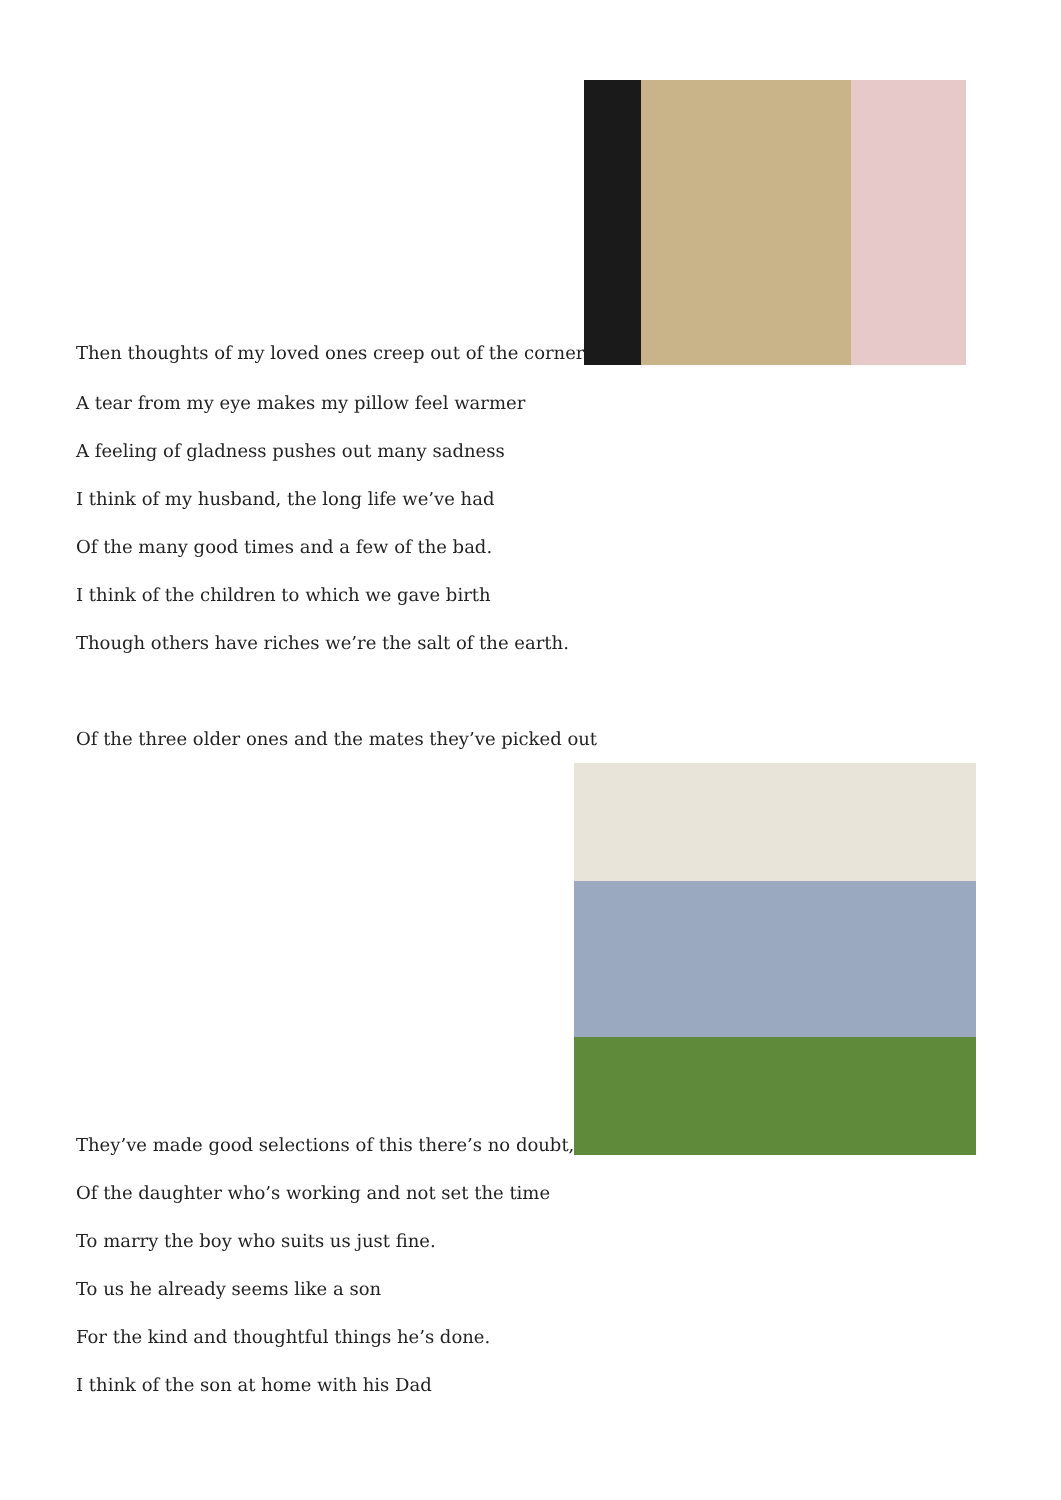Then thoughts of my loved ones creep out of the corner
A tear from my eye makes my pillow feel warmer
A feeling of gladness pushes out many sadness
I think of my husband, the long life we’ve had
Of the many good times and a few of the bad.
I think of the children to which we gave birth
Though others have riches we’re the salt of the earth.
Of the three older ones and the mates they’ve picked out
They’ve made good selections of this there’s no doubt,
Of the daughter who’s working and not set the time
To marry the boy who suits us just fine.
To us he already seems like a son
For the kind and thoughtful things he’s done.
I think of the son at home with his Dad